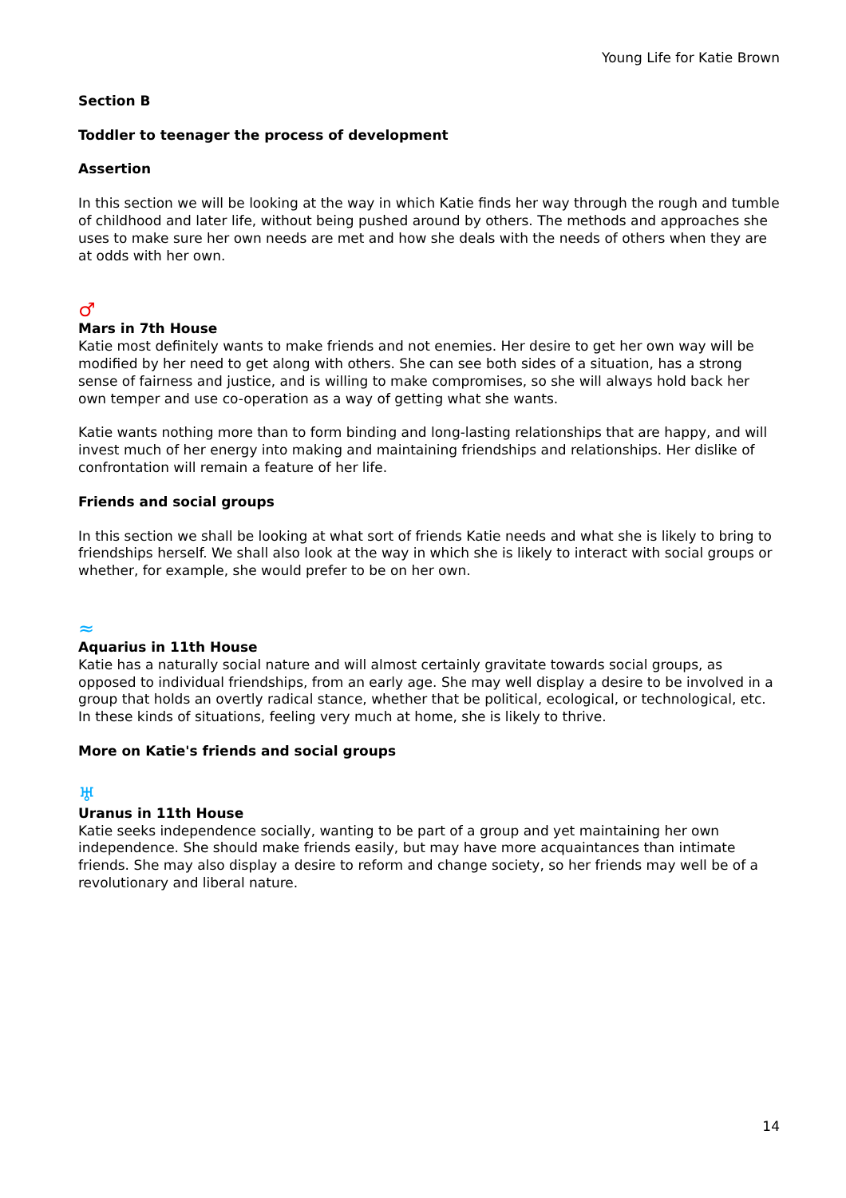Young Life for Katie Brown
Section B
Toddler to teenager the process of development
Assertion
In this section we will be looking at the way in which Katie finds her way through the rough and tumble of childhood and later life, without being pushed around by others. The methods and approaches she uses to make sure her own needs are met and how she deals with the needs of others when they are at odds with her own.
♂
Mars in 7th House
Katie most definitely wants to make friends and not enemies. Her desire to get her own way will be modified by her need to get along with others. She can see both sides of a situation, has a strong sense of fairness and justice, and is willing to make compromises, so she will always hold back her own temper and use co-operation as a way of getting what she wants.
Katie wants nothing more than to form binding and long-lasting relationships that are happy, and will invest much of her energy into making and maintaining friendships and relationships. Her dislike of confrontation will remain a feature of her life.
Friends and social groups
In this section we shall be looking at what sort of friends Katie needs and what she is likely to bring to friendships herself. We shall also look at the way in which she is likely to interact with social groups or whether, for example, she would prefer to be on her own.
≈
Aquarius in 11th House
Katie has a naturally social nature and will almost certainly gravitate towards social groups, as opposed to individual friendships, from an early age. She may well display a desire to be involved in a group that holds an overtly radical stance, whether that be political, ecological, or technological, etc. In these kinds of situations, feeling very much at home, she is likely to thrive.
More on Katie's friends and social groups
♅
Uranus in 11th House
Katie seeks independence socially, wanting to be part of a group and yet maintaining her own independence. She should make friends easily, but may have more acquaintances than intimate friends. She may also display a desire to reform and change society, so her friends may well be of a revolutionary and liberal nature.
14